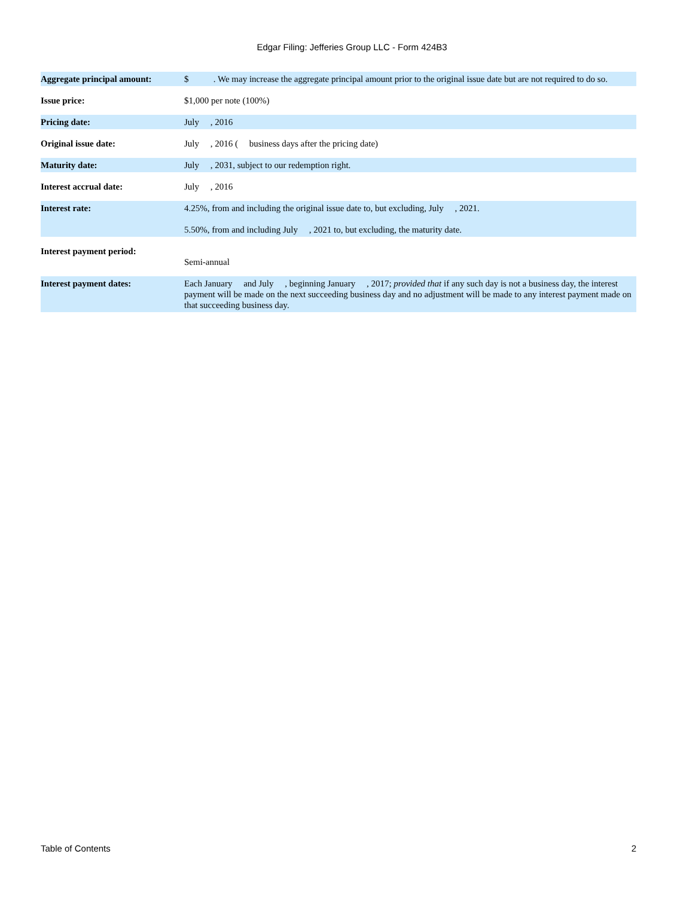Edgar Filing: Jefferies Group LLC - Form 424B3
| Aggregate principal amount: | $ . We may increase the aggregate principal amount prior to the original issue date but are not required to do so. |
| Issue price: | $1,000 per note (100%) |
| Pricing date: | July , 2016 |
| Original issue date: | July , 2016 ( business days after the pricing date) |
| Maturity date: | July , 2031, subject to our redemption right. |
| Interest accrual date: | July , 2016 |
| Interest rate: | 4.25%, from and including the original issue date to, but excluding, July , 2021. 5.50%, from and including July , 2021 to, but excluding, the maturity date. |
| Interest payment period: | Semi-annual |
| Interest payment dates: | Each January and July , beginning January , 2017; provided that if any such day is not a business day, the interest payment will be made on the next succeeding business day and no adjustment will be made to any interest payment made on that succeeding business day. |
Table of Contents 2